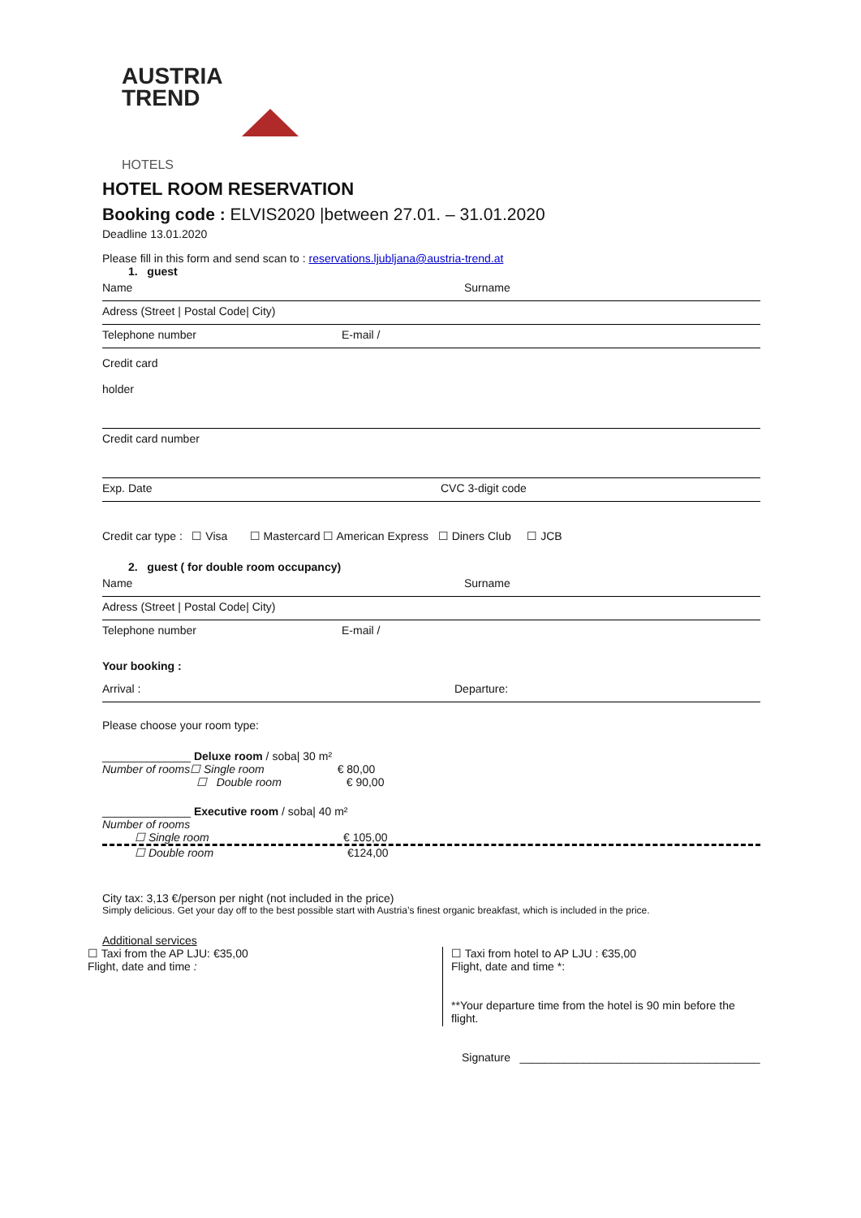AUSTRIA
TREND
HOTELS
HOTEL ROOM RESERVATION
Booking code : ELVIS2020 |between 27.01. – 31.01.2020
Deadline 13.01.2020
Please fill in this form and send scan to : reservations.ljubljana@austria-trend.at
1. guest
Name Surname
Adress (Street | Postal Code| City)
Telephone number E-mail /
Credit card
holder
Credit card number
Exp. Date CVC 3-digit code
Credit car type : ☐ Visa ☐ Mastercard ☐ American Express ☐ Diners Club ☐ JCB
2. guest ( for double room occupancy)
Name Surname
Adress (Street | Postal Code| City)
Telephone number E-mail /
Your booking :
Arrival : Departure:
Please choose your room type:
______________ Deluxe room / soba| 30 m²
Number of rooms☐ Single room € 80,00
☐ Double room € 90,00
______________ Executive room / soba| 40 m²
Number of rooms
☐ Single room € 105,00
☐ Double room €124,00
City tax: 3,13 €/person per night (not included in the price)
Simply delicious. Get your day off to the best possible start with Austria’s finest organic breakfast, which is included in the price.
Additional services
☐ Taxi from the AP LJU: €35,00
Flight, date and time :
☐ Taxi from hotel to AP LJU : €35,00
Flight, date and time *:
**Your departure time from the hotel is 90 min before the flight.
Signature ______________________________________